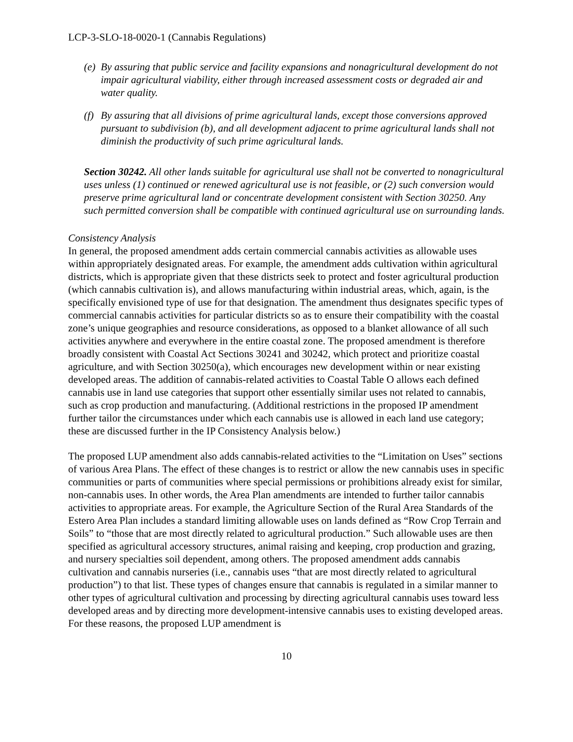LCP-3-SLO-18-0020-1 (Cannabis Regulations)
(e) By assuring that public service and facility expansions and nonagricultural development do not impair agricultural viability, either through increased assessment costs or degraded air and water quality.
(f) By assuring that all divisions of prime agricultural lands, except those conversions approved pursuant to subdivision (b), and all development adjacent to prime agricultural lands shall not diminish the productivity of such prime agricultural lands.
Section 30242. All other lands suitable for agricultural use shall not be converted to nonagricultural uses unless (1) continued or renewed agricultural use is not feasible, or (2) such conversion would preserve prime agricultural land or concentrate development consistent with Section 30250. Any such permitted conversion shall be compatible with continued agricultural use on surrounding lands.
Consistency Analysis
In general, the proposed amendment adds certain commercial cannabis activities as allowable uses within appropriately designated areas. For example, the amendment adds cultivation within agricultural districts, which is appropriate given that these districts seek to protect and foster agricultural production (which cannabis cultivation is), and allows manufacturing within industrial areas, which, again, is the specifically envisioned type of use for that designation. The amendment thus designates specific types of commercial cannabis activities for particular districts so as to ensure their compatibility with the coastal zone’s unique geographies and resource considerations, as opposed to a blanket allowance of all such activities anywhere and everywhere in the entire coastal zone. The proposed amendment is therefore broadly consistent with Coastal Act Sections 30241 and 30242, which protect and prioritize coastal agriculture, and with Section 30250(a), which encourages new development within or near existing developed areas. The addition of cannabis-related activities to Coastal Table O allows each defined cannabis use in land use categories that support other essentially similar uses not related to cannabis, such as crop production and manufacturing. (Additional restrictions in the proposed IP amendment further tailor the circumstances under which each cannabis use is allowed in each land use category; these are discussed further in the IP Consistency Analysis below.)
The proposed LUP amendment also adds cannabis-related activities to the “Limitation on Uses” sections of various Area Plans. The effect of these changes is to restrict or allow the new cannabis uses in specific communities or parts of communities where special permissions or prohibitions already exist for similar, non-cannabis uses. In other words, the Area Plan amendments are intended to further tailor cannabis activities to appropriate areas. For example, the Agriculture Section of the Rural Area Standards of the Estero Area Plan includes a standard limiting allowable uses on lands defined as “Row Crop Terrain and Soils” to “those that are most directly related to agricultural production.” Such allowable uses are then specified as agricultural accessory structures, animal raising and keeping, crop production and grazing, and nursery specialties soil dependent, among others. The proposed amendment adds cannabis cultivation and cannabis nurseries (i.e., cannabis uses “that are most directly related to agricultural production”) to that list. These types of changes ensure that cannabis is regulated in a similar manner to other types of agricultural cultivation and processing by directing agricultural cannabis uses toward less developed areas and by directing more development-intensive cannabis uses to existing developed areas. For these reasons, the proposed LUP amendment is
10